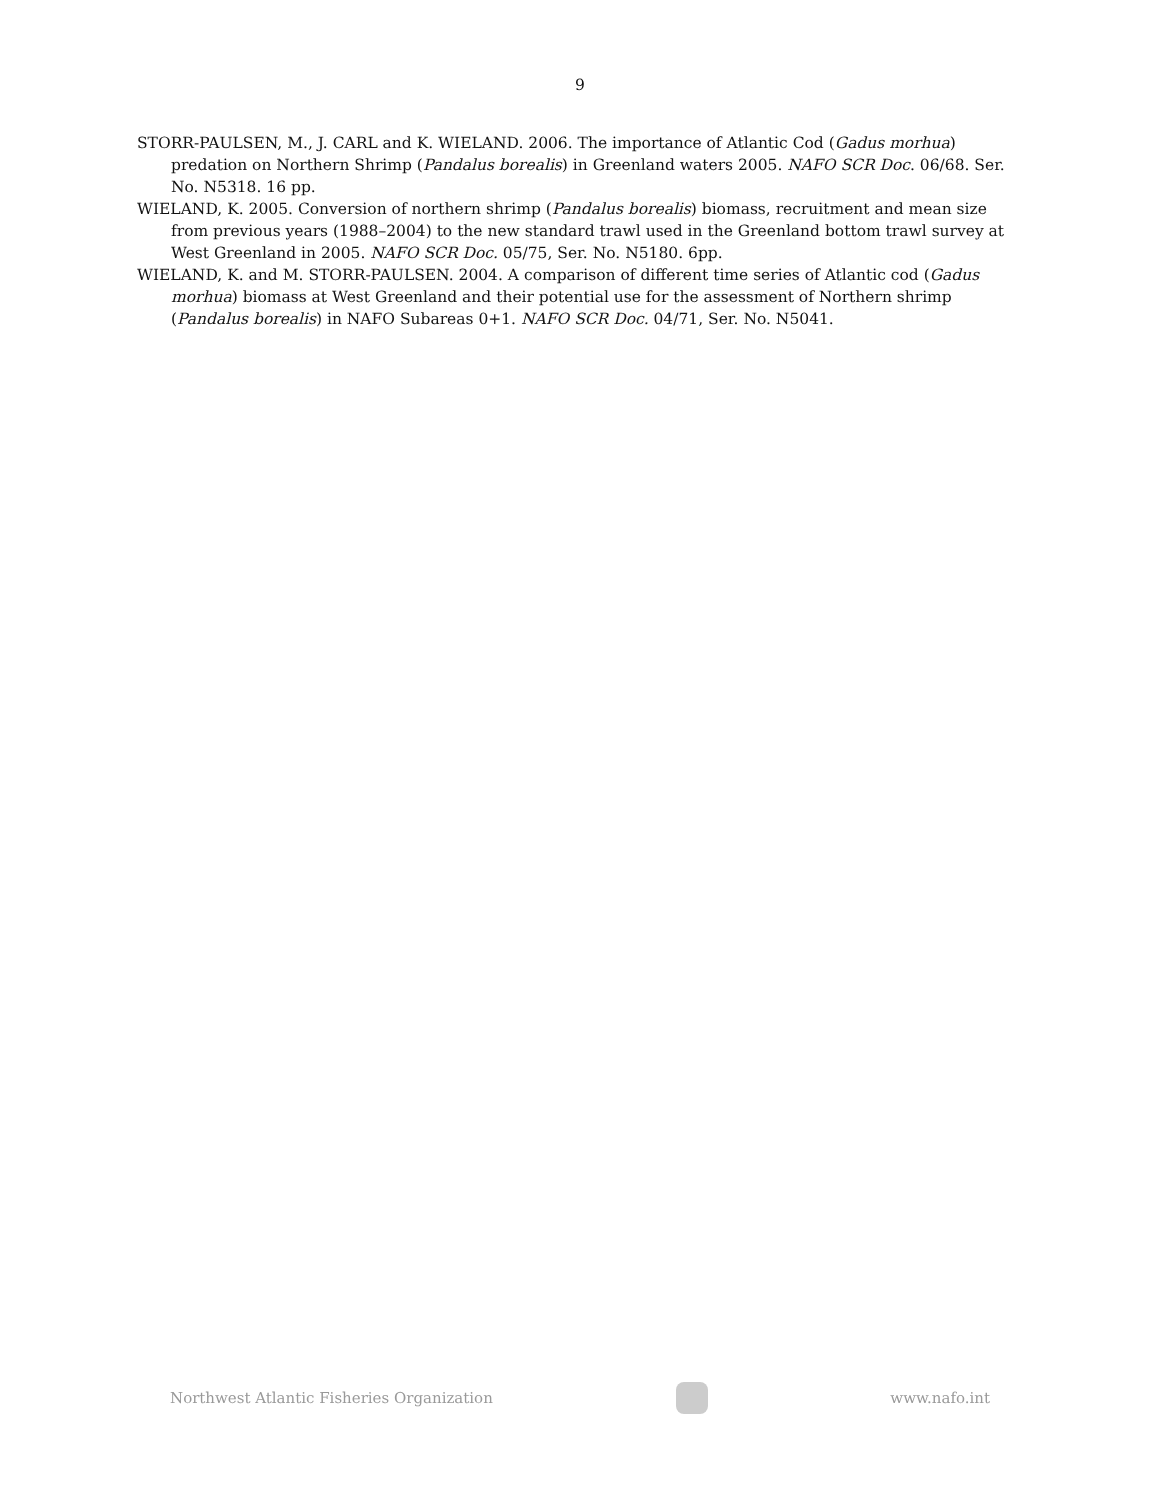9
STORR-PAULSEN, M., J. CARL and K. WIELAND. 2006. The importance of Atlantic Cod (Gadus morhua) predation on Northern Shrimp (Pandalus borealis) in Greenland waters 2005. NAFO SCR Doc. 06/68. Ser. No. N5318. 16 pp.
WIELAND, K. 2005. Conversion of northern shrimp (Pandalus borealis) biomass, recruitment and mean size from previous years (1988–2004) to the new standard trawl used in the Greenland bottom trawl survey at West Greenland in 2005. NAFO SCR Doc. 05/75, Ser. No. N5180. 6pp.
WIELAND, K. and M. STORR-PAULSEN. 2004. A comparison of different time series of Atlantic cod (Gadus morhua) biomass at West Greenland and their potential use for the assessment of Northern shrimp (Pandalus borealis) in NAFO Subareas 0+1. NAFO SCR Doc. 04/71, Ser. No. N5041.
Northwest Atlantic Fisheries Organization
www.nafo.int